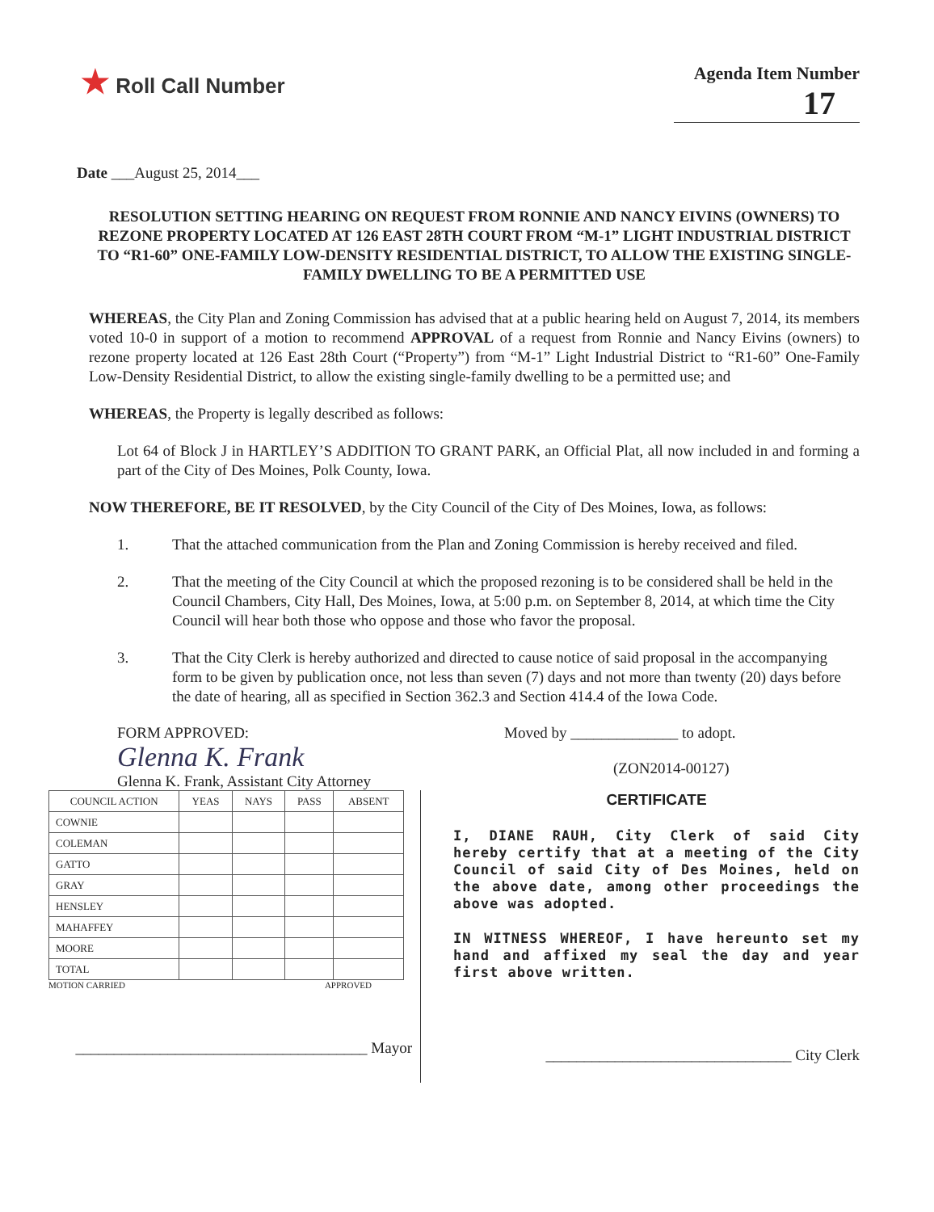★ Roll Call Number
Agenda Item Number
17
Date ___August 25, 2014___
RESOLUTION SETTING HEARING ON REQUEST FROM RONNIE AND NANCY EIVINS (OWNERS) TO REZONE PROPERTY LOCATED AT 126 EAST 28TH COURT FROM “M-1” LIGHT INDUSTRIAL DISTRICT TO “R1-60” ONE-FAMILY LOW-DENSITY RESIDENTIAL DISTRICT, TO ALLOW THE EXISTING SINGLE-FAMILY DWELLING TO BE A PERMITTED USE
WHEREAS, the City Plan and Zoning Commission has advised that at a public hearing held on August 7, 2014, its members voted 10-0 in support of a motion to recommend APPROVAL of a request from Ronnie and Nancy Eivins (owners) to rezone property located at 126 East 28th Court (“Property”) from “M-1” Light Industrial District to “R1-60” One-Family Low-Density Residential District, to allow the existing single-family dwelling to be a permitted use; and
WHEREAS, the Property is legally described as follows:
Lot 64 of Block J in HARTLEY’S ADDITION TO GRANT PARK, an Official Plat, all now included in and forming a part of the City of Des Moines, Polk County, Iowa.
NOW THEREFORE, BE IT RESOLVED, by the City Council of the City of Des Moines, Iowa, as follows:
1. That the attached communication from the Plan and Zoning Commission is hereby received and filed.
2. That the meeting of the City Council at which the proposed rezoning is to be considered shall be held in the Council Chambers, City Hall, Des Moines, Iowa, at 5:00 p.m. on September 8, 2014, at which time the City Council will hear both those who oppose and those who favor the proposal.
3. That the City Clerk is hereby authorized and directed to cause notice of said proposal in the accompanying form to be given by publication once, not less than seven (7) days and not more than twenty (20) days before the date of hearing, all as specified in Section 362.3 and Section 414.4 of the Iowa Code.
FORM APPROVED:
Glenna K. Frank
Glenna K. Frank, Assistant City Attorney
Moved by ______________ to adopt.
(ZON2014-00127)
| COUNCIL ACTION | YEAS | NAYS | PASS | ABSENT |
| --- | --- | --- | --- | --- |
| COWNIE | | | | |
| COLEMAN | | | | |
| GATTO | | | | |
| GRAY | | | | |
| HENSLEY | | | | |
| MAHAFFEY | | | | |
| MOORE | | | | |
| TOTAL | | | | |
MOTION CARRIED APPROVED
______________________________________ Mayor
CERTIFICATE
I, DIANE RAUH, City Clerk of said City hereby certify that at a meeting of the City Council of said City of Des Moines, held on the above date, among other proceedings the above was adopted.
IN WITNESS WHEREOF, I have hereunto set my hand and affixed my seal the day and year first above written.
________________________________ City Clerk